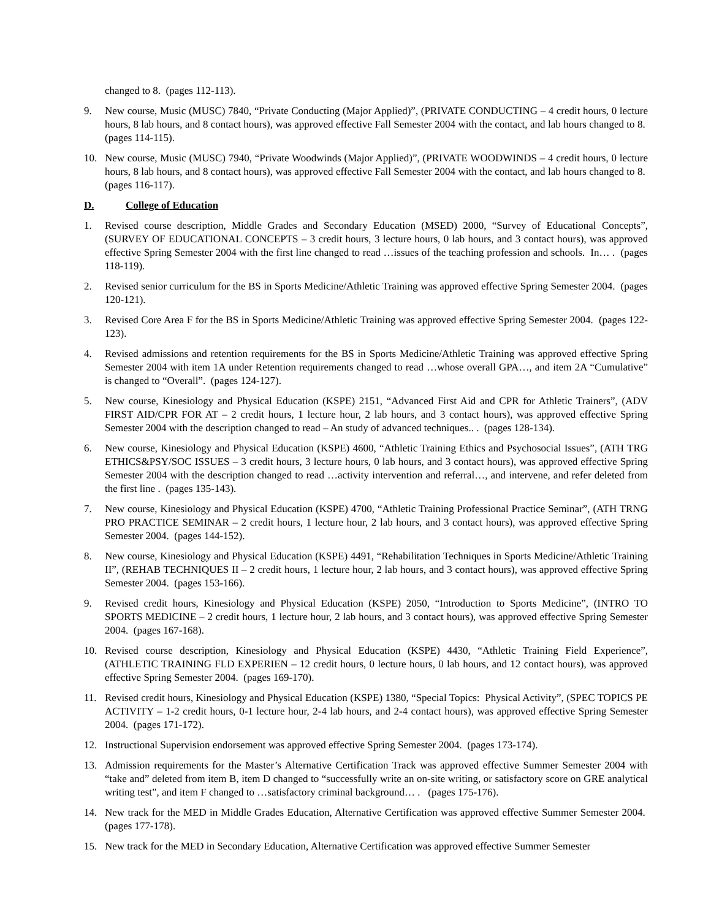changed to 8. (pages 112-113).
9. New course, Music (MUSC) 7840, “Private Conducting (Major Applied)”, (PRIVATE CONDUCTING – 4 credit hours, 0 lecture hours, 8 lab hours, and 8 contact hours), was approved effective Fall Semester 2004 with the contact, and lab hours changed to 8. (pages 114-115).
10. New course, Music (MUSC) 7940, “Private Woodwinds (Major Applied)”, (PRIVATE WOODWINDS – 4 credit hours, 0 lecture hours, 8 lab hours, and 8 contact hours), was approved effective Fall Semester 2004 with the contact, and lab hours changed to 8. (pages 116-117).
D. College of Education
1. Revised course description, Middle Grades and Secondary Education (MSED) 2000, “Survey of Educational Concepts”, (SURVEY OF EDUCATIONAL CONCEPTS – 3 credit hours, 3 lecture hours, 0 lab hours, and 3 contact hours), was approved effective Spring Semester 2004 with the first line changed to read …issues of the teaching profession and schools. In… . (pages 118-119).
2. Revised senior curriculum for the BS in Sports Medicine/Athletic Training was approved effective Spring Semester 2004. (pages 120-121).
3. Revised Core Area F for the BS in Sports Medicine/Athletic Training was approved effective Spring Semester 2004. (pages 122-123).
4. Revised admissions and retention requirements for the BS in Sports Medicine/Athletic Training was approved effective Spring Semester 2004 with item 1A under Retention requirements changed to read …whose overall GPA…, and item 2A “Cumulative” is changed to “Overall”. (pages 124-127).
5. New course, Kinesiology and Physical Education (KSPE) 2151, “Advanced First Aid and CPR for Athletic Trainers”, (ADV FIRST AID/CPR FOR AT – 2 credit hours, 1 lecture hour, 2 lab hours, and 3 contact hours), was approved effective Spring Semester 2004 with the description changed to read – An study of advanced techniques.. . (pages 128-134).
6. New course, Kinesiology and Physical Education (KSPE) 4600, “Athletic Training Ethics and Psychosocial Issues”, (ATH TRG ETHICS&PSY/SOC ISSUES – 3 credit hours, 3 lecture hours, 0 lab hours, and 3 contact hours), was approved effective Spring Semester 2004 with the description changed to read …activity intervention and referral…, and intervene, and refer deleted from the first line . (pages 135-143).
7. New course, Kinesiology and Physical Education (KSPE) 4700, “Athletic Training Professional Practice Seminar”, (ATH TRNG PRO PRACTICE SEMINAR – 2 credit hours, 1 lecture hour, 2 lab hours, and 3 contact hours), was approved effective Spring Semester 2004. (pages 144-152).
8. New course, Kinesiology and Physical Education (KSPE) 4491, “Rehabilitation Techniques in Sports Medicine/Athletic Training II”, (REHAB TECHNIQUES II – 2 credit hours, 1 lecture hour, 2 lab hours, and 3 contact hours), was approved effective Spring Semester 2004. (pages 153-166).
9. Revised credit hours, Kinesiology and Physical Education (KSPE) 2050, “Introduction to Sports Medicine”, (INTRO TO SPORTS MEDICINE – 2 credit hours, 1 lecture hour, 2 lab hours, and 3 contact hours), was approved effective Spring Semester 2004. (pages 167-168).
10. Revised course description, Kinesiology and Physical Education (KSPE) 4430, “Athletic Training Field Experience”, (ATHLETIC TRAINING FLD EXPERIEN – 12 credit hours, 0 lecture hours, 0 lab hours, and 12 contact hours), was approved effective Spring Semester 2004. (pages 169-170).
11. Revised credit hours, Kinesiology and Physical Education (KSPE) 1380, “Special Topics: Physical Activity”, (SPEC TOPICS PE ACTIVITY – 1-2 credit hours, 0-1 lecture hour, 2-4 lab hours, and 2-4 contact hours), was approved effective Spring Semester 2004. (pages 171-172).
12. Instructional Supervision endorsement was approved effective Spring Semester 2004. (pages 173-174).
13. Admission requirements for the Master’s Alternative Certification Track was approved effective Summer Semester 2004 with “take and” deleted from item B, item D changed to “successfully write an on-site writing, or satisfactory score on GRE analytical writing test”, and item F changed to …satisfactory criminal background… . (pages 175-176).
14. New track for the MED in Middle Grades Education, Alternative Certification was approved effective Summer Semester 2004. (pages 177-178).
15. New track for the MED in Secondary Education, Alternative Certification was approved effective Summer Semester